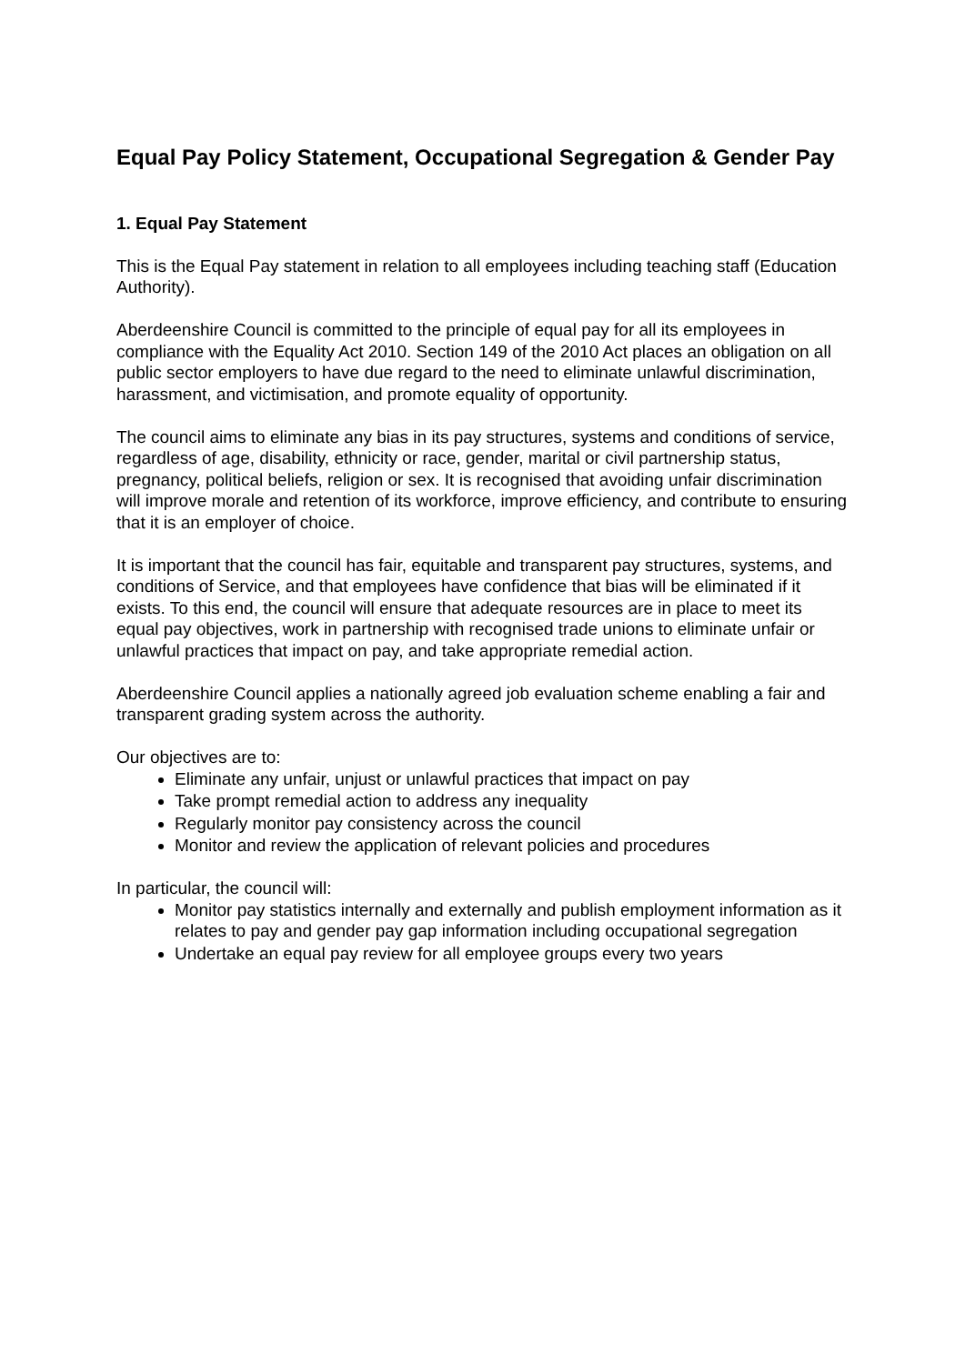Equal Pay Policy Statement, Occupational Segregation & Gender Pay
1. Equal Pay Statement
This is the Equal Pay statement in relation to all employees including teaching staff (Education Authority).
Aberdeenshire Council is committed to the principle of equal pay for all its employees in compliance with the Equality Act 2010. Section 149 of the 2010 Act places an obligation on all public sector employers to have due regard to the need to eliminate unlawful discrimination, harassment, and victimisation, and promote equality of opportunity.
The council aims to eliminate any bias in its pay structures, systems and conditions of service, regardless of age, disability, ethnicity or race, gender, marital or civil partnership status, pregnancy, political beliefs, religion or sex. It is recognised that avoiding unfair discrimination will improve morale and retention of its workforce, improve efficiency, and contribute to ensuring that it is an employer of choice.
It is important that the council has fair, equitable and transparent pay structures, systems, and conditions of Service, and that employees have confidence that bias will be eliminated if it exists. To this end, the council will ensure that adequate resources are in place to meet its equal pay objectives, work in partnership with recognised trade unions to eliminate unfair or unlawful practices that impact on pay, and take appropriate remedial action.
Aberdeenshire Council applies a nationally agreed job evaluation scheme enabling a fair and transparent grading system across the authority.
Our objectives are to:
Eliminate any unfair, unjust or unlawful practices that impact on pay
Take prompt remedial action to address any inequality
Regularly monitor pay consistency across the council
Monitor and review the application of relevant policies and procedures
In particular, the council will:
Monitor pay statistics internally and externally and publish employment information as it relates to pay and gender pay gap information including occupational segregation
Undertake an equal pay review for all employee groups every two years